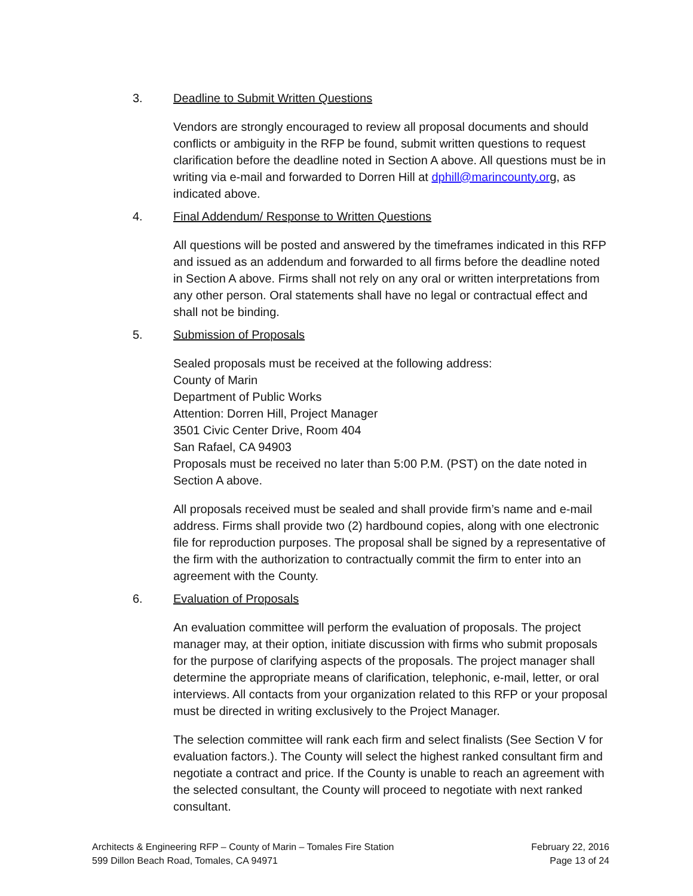3. Deadline to Submit Written Questions
Vendors are strongly encouraged to review all proposal documents and should conflicts or ambiguity in the RFP be found, submit written questions to request clarification before the deadline noted in Section A above. All questions must be in writing via e-mail and forwarded to Dorren Hill at dphill@marincounty.org, as indicated above.
4. Final Addendum/ Response to Written Questions
All questions will be posted and answered by the timeframes indicated in this RFP and issued as an addendum and forwarded to all firms before the deadline noted in Section A above. Firms shall not rely on any oral or written interpretations from any other person. Oral statements shall have no legal or contractual effect and shall not be binding.
5. Submission of Proposals
Sealed proposals must be received at the following address:
County of Marin
Department of Public Works
Attention: Dorren Hill, Project Manager
3501 Civic Center Drive, Room 404
San Rafael, CA 94903
Proposals must be received no later than 5:00 P.M. (PST) on the date noted in Section A above.
All proposals received must be sealed and shall provide firm’s name and e-mail address. Firms shall provide two (2) hardbound copies, along with one electronic file for reproduction purposes. The proposal shall be signed by a representative of the firm with the authorization to contractually commit the firm to enter into an agreement with the County.
6. Evaluation of Proposals
An evaluation committee will perform the evaluation of proposals. The project manager may, at their option, initiate discussion with firms who submit proposals for the purpose of clarifying aspects of the proposals. The project manager shall determine the appropriate means of clarification, telephonic, e-mail, letter, or oral interviews. All contacts from your organization related to this RFP or your proposal must be directed in writing exclusively to the Project Manager.
The selection committee will rank each firm and select finalists (See Section V for evaluation factors.). The County will select the highest ranked consultant firm and negotiate a contract and price. If the County is unable to reach an agreement with the selected consultant, the County will proceed to negotiate with next ranked consultant.
Architects & Engineering RFP – County of Marin – Tomales Fire Station
599 Dillon Beach Road, Tomales, CA 94971
February 22, 2016
Page 13 of 24